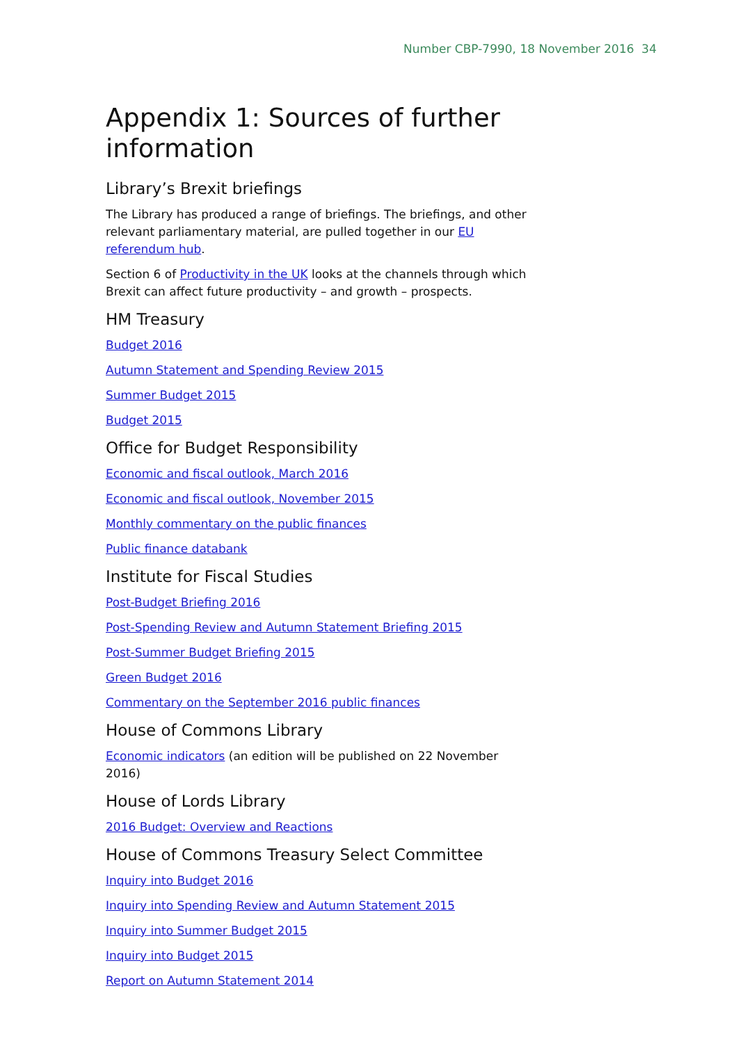Number CBP-7990, 18 November 2016 34
Appendix 1: Sources of further information
Library’s Brexit briefings
The Library has produced a range of briefings. The briefings, and other relevant parliamentary material, are pulled together in our EU referendum hub.
Section 6 of Productivity in the UK looks at the channels through which Brexit can affect future productivity – and growth – prospects.
HM Treasury
Budget 2016
Autumn Statement and Spending Review 2015
Summer Budget 2015
Budget 2015
Office for Budget Responsibility
Economic and fiscal outlook, March 2016
Economic and fiscal outlook, November 2015
Monthly commentary on the public finances
Public finance databank
Institute for Fiscal Studies
Post-Budget Briefing 2016
Post-Spending Review and Autumn Statement Briefing 2015
Post-Summer Budget Briefing 2015
Green Budget 2016
Commentary on the September 2016 public finances
House of Commons Library
Economic indicators (an edition will be published on 22 November 2016)
House of Lords Library
2016 Budget: Overview and Reactions
House of Commons Treasury Select Committee
Inquiry into Budget 2016
Inquiry into Spending Review and Autumn Statement 2015
Inquiry into Summer Budget 2015
Inquiry into Budget 2015
Report on Autumn Statement 2014